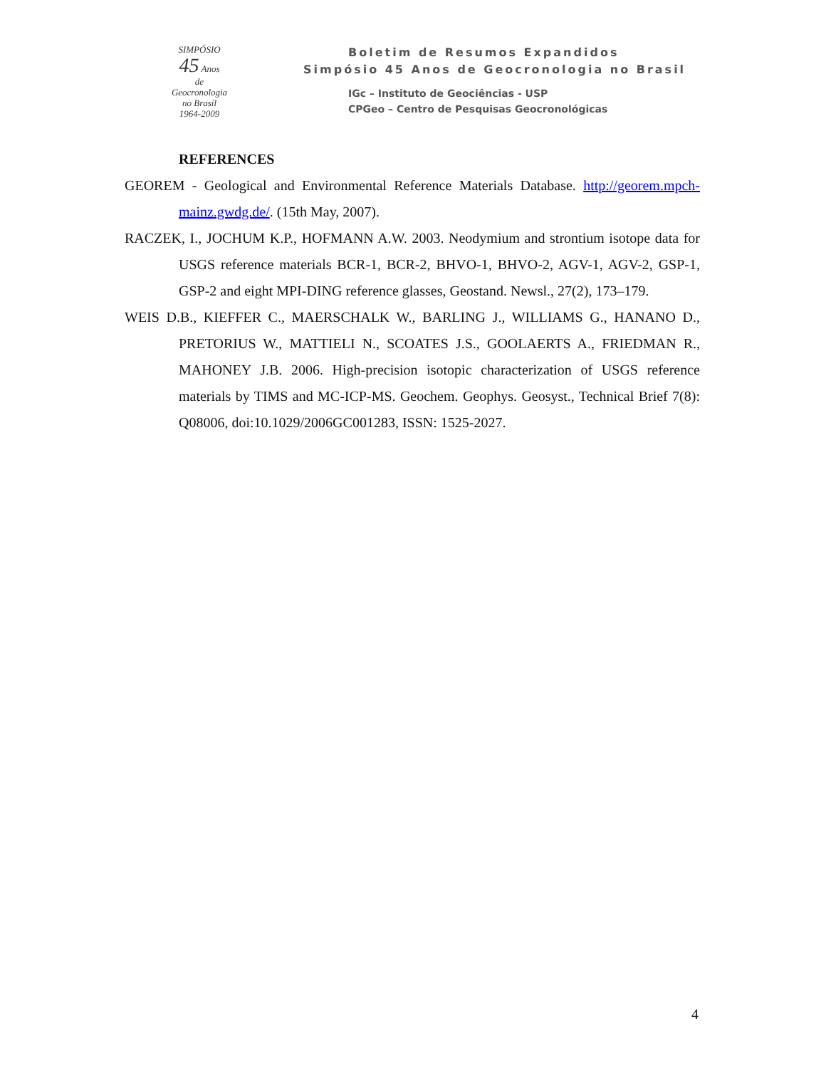SIMPÓSIO
45 Anos
de
Geocronologia
no Brasil
1964-2009
Boletim de Resumos Expandidos
Simpósio 45 Anos de Geocronologia no Brasil
IGc – Instituto de Geociências - USP
CPGeo – Centro de Pesquisas Geocronológicas
REFERENCES
GEOREM - Geological and Environmental Reference Materials Database. http://georem.mpch-mainz.gwdg.de/. (15th May, 2007).
RACZEK, I., JOCHUM K.P., HOFMANN A.W. 2003. Neodymium and strontium isotope data for USGS reference materials BCR-1, BCR-2, BHVO-1, BHVO-2, AGV-1, AGV-2, GSP-1, GSP-2 and eight MPI-DING reference glasses, Geostand. Newsl., 27(2), 173–179.
WEIS D.B., KIEFFER C., MAERSCHALK W., BARLING J., WILLIAMS G., HANANO D., PRETORIUS W., MATTIELI N., SCOATES J.S., GOOLAERTS A., FRIEDMAN R., MAHONEY J.B. 2006. High-precision isotopic characterization of USGS reference materials by TIMS and MC-ICP-MS. Geochem. Geophys. Geosyst., Technical Brief 7(8): Q08006, doi:10.1029/2006GC001283, ISSN: 1525-2027.
4